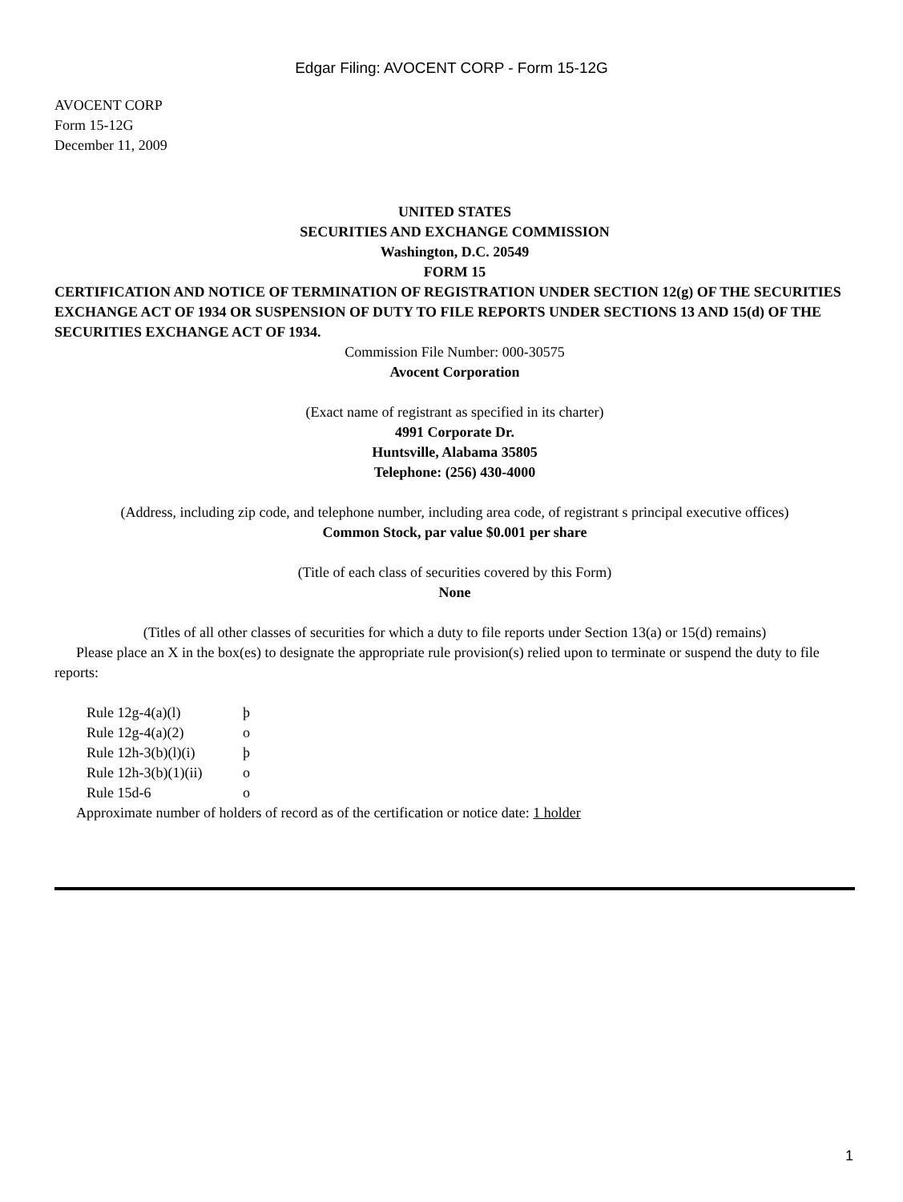Edgar Filing: AVOCENT CORP - Form 15-12G
AVOCENT CORP
Form 15-12G
December 11, 2009
UNITED STATES
SECURITIES AND EXCHANGE COMMISSION
Washington, D.C. 20549
FORM 15
CERTIFICATION AND NOTICE OF TERMINATION OF REGISTRATION UNDER SECTION 12(g) OF THE SECURITIES EXCHANGE ACT OF 1934 OR SUSPENSION OF DUTY TO FILE REPORTS UNDER SECTIONS 13 AND 15(d) OF THE SECURITIES EXCHANGE ACT OF 1934.
Commission File Number: 000-30575
Avocent Corporation
(Exact name of registrant as specified in its charter)
4991 Corporate Dr.
Huntsville, Alabama 35805
Telephone: (256) 430-4000
(Address, including zip code, and telephone number, including area code, of registrant s principal executive offices)
Common Stock, par value $0.001 per share
(Title of each class of securities covered by this Form)
None
(Titles of all other classes of securities for which a duty to file reports under Section 13(a) or 15(d) remains)
Please place an X in the box(es) to designate the appropriate rule provision(s) relied upon to terminate or suspend the duty to file reports:
Rule 12g-4(a)(l) þ
Rule 12g-4(a)(2) o
Rule 12h-3(b)(l)(i) þ
Rule 12h-3(b)(1)(ii) o
Rule 15d-6 o
Approximate number of holders of record as of the certification or notice date: 1 holder
1